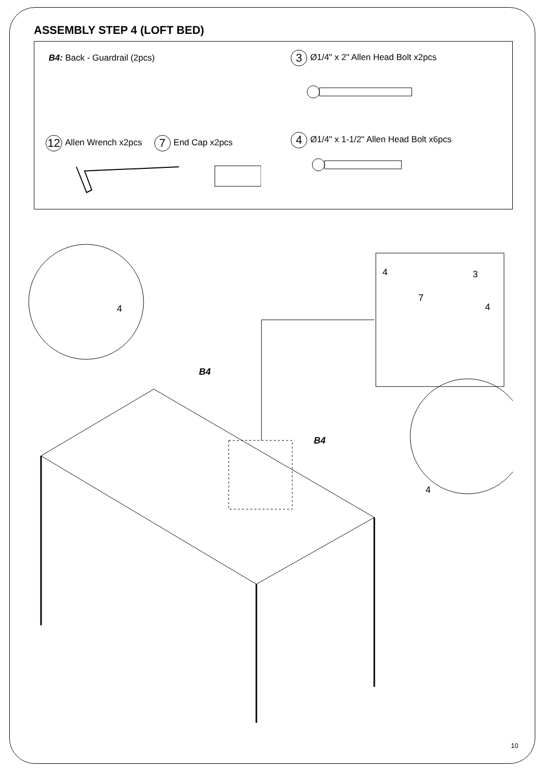ASSEMBLY STEP 4 (LOFT BED)
B4: Back - Guardrail (2pcs)
3 Ø1/4" x 2" Allen Head Bolt x2pcs
12 Allen Wrench x2pcs 7 End Cap x2pcs
4 Ø1/4" x 1-1/2" Allen Head Bolt x6pcs
B4
B4
4
4 3
7
4
4
10